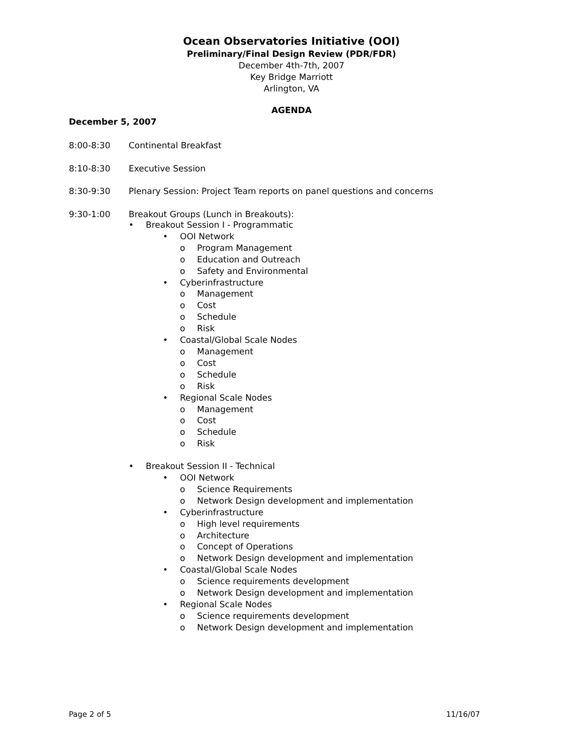Ocean Observatories Initiative (OOI)
Preliminary/Final Design Review (PDR/FDR)
December 4th-7th, 2007
Key Bridge Marriott
Arlington, VA
AGENDA
December 5, 2007
8:00-8:30 Continental Breakfast
8:10-8:30 Executive Session
8:30-9:30 Plenary Session: Project Team reports on panel questions and concerns
9:30-1:00 Breakout Groups (Lunch in Breakouts):
• Breakout Session I - Programmatic
• OOI Network
o Program Management
o Education and Outreach
o Safety and Environmental
• Cyberinfrastructure
o Management
o Cost
o Schedule
o Risk
• Coastal/Global Scale Nodes
o Management
o Cost
o Schedule
o Risk
• Regional Scale Nodes
o Management
o Cost
o Schedule
o Risk
• Breakout Session II - Technical
• OOI Network
o Science Requirements
o Network Design development and implementation
• Cyberinfrastructure
o High level requirements
o Architecture
o Concept of Operations
o Network Design development and implementation
• Coastal/Global Scale Nodes
o Science requirements development
o Network Design development and implementation
• Regional Scale Nodes
o Science requirements development
o Network Design development and implementation
Page 2 of 5 11/16/07